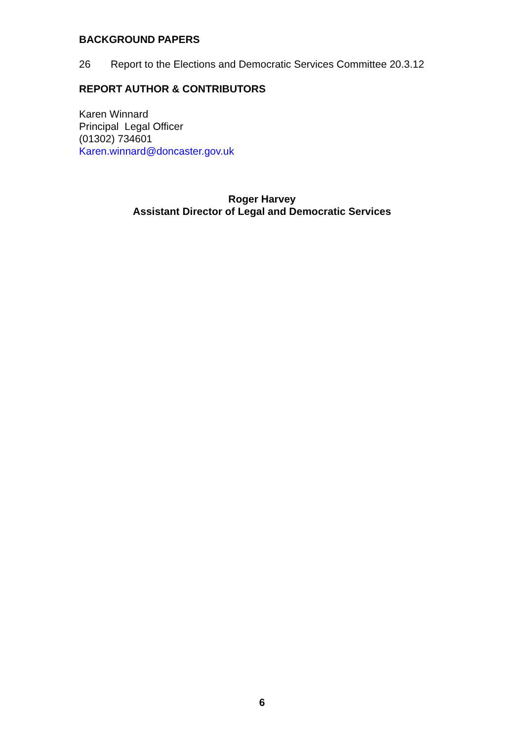BACKGROUND PAPERS
26 Report to the Elections and Democratic Services Committee 20.3.12
REPORT AUTHOR & CONTRIBUTORS
Karen Winnard
Principal Legal Officer
(01302) 734601
Karen.winnard@doncaster.gov.uk
Roger Harvey
Assistant Director of Legal and Democratic Services
6